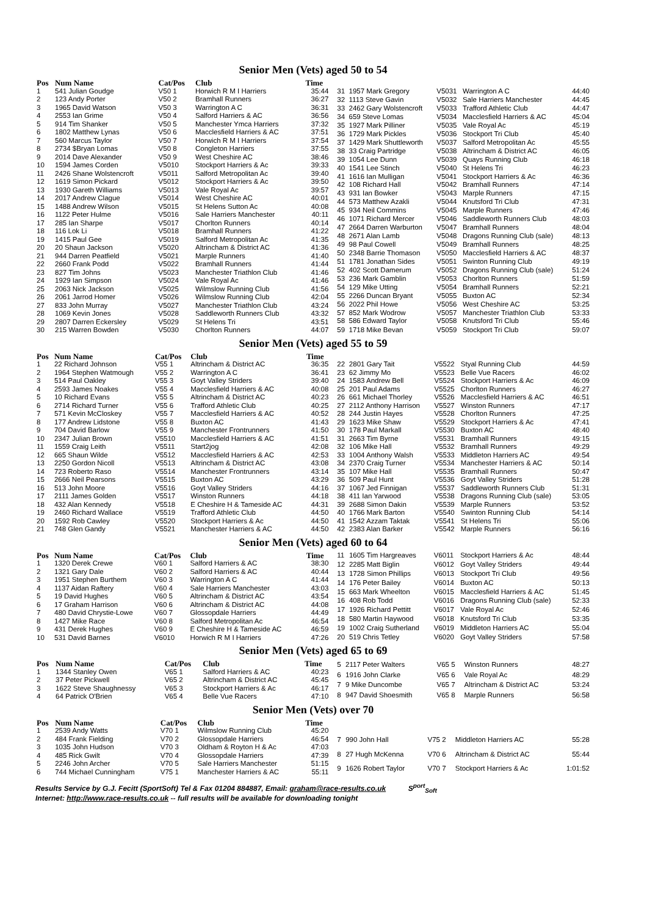Senior Men (Vets) aged 50 to 54
| Pos | Num Name | Cat/Pos | Club | Time |
| --- | --- | --- | --- | --- |
| 1 | 541 Julian Goudge | V50 1 | Horwich R M I Harriers | 35:44 |
| 2 | 123 Andy Porter | V50 2 | Bramhall Runners | 36:27 |
| 3 | 1965 David Watson | V50 3 | Warrington A C | 36:31 |
| 4 | 2553 Ian Grime | V50 4 | Salford Harriers & AC | 36:56 |
| 5 | 914 Tim Shanker | V50 5 | Manchester Ymca Harriers | 37:32 |
| 6 | 1802 Matthew Lynas | V50 6 | Macclesfield Harriers & AC | 37:51 |
| 7 | 560 Marcus Taylor | V50 7 | Horwich R M I Harriers | 37:54 |
| 8 | 2734 $Bryan Lomas | V50 8 | Congleton Harriers | 37:55 |
| 9 | 2014 Dave Alexander | V50 9 | West Cheshire AC | 38:46 |
| 10 | 1594 James Corden | V5010 | Stockport Harriers & Ac | 39:33 |
| 11 | 2426 Shane Wolstencroft | V5011 | Salford Metropolitan Ac | 39:40 |
| 12 | 1619 Simon Pickard | V5012 | Stockport Harriers & Ac | 39:50 |
| 13 | 1930 Gareth Williams | V5013 | Vale Royal Ac | 39:57 |
| 14 | 2017 Andrew Clague | V5014 | West Cheshire AC | 40:01 |
| 15 | 1488 Andrew Wilson | V5015 | St Helens Sutton Ac | 40:08 |
| 16 | 1122 Peter Hulme | V5016 | Sale Harriers Manchester | 40:11 |
| 17 | 285 Ian Sharpe | V5017 | Chorlton Runners | 40:14 |
| 18 | 116 Lok Li | V5018 | Bramhall Runners | 41:22 |
| 19 | 1415 Paul Gee | V5019 | Salford Metropolitan Ac | 41:35 |
| 20 | 20 Shaun Jackson | V5020 | Altrincham & District AC | 41:36 |
| 21 | 944 Darren Peatfield | V5021 | Marple Runners | 41:40 |
| 22 | 2660 Frank Podd | V5022 | Bramhall Runners | 41:44 |
| 23 | 827 Tim Johns | V5023 | Manchester Triathlon Club | 41:46 |
| 24 | 1929 Ian Simpson | V5024 | Vale Royal Ac | 41:46 |
| 25 | 2063 Nick Jackson | V5025 | Wilmslow Running Club | 41:56 |
| 26 | 2061 Jarrod Homer | V5026 | Wilmslow Running Club | 42:04 |
| 27 | 833 John Murray | V5027 | Manchester Triathlon Club | 43:24 |
| 28 | 1069 Kevin Jones | V5028 | Saddleworth Runners Club | 43:32 |
| 29 | 2807 Darren Eckersley | V5029 | St Helens Tri | 43:51 |
| 30 | 215 Warren Bowden | V5030 | Chorlton Runners | 44:07 |
| 31 | 1957 Mark Gregory | V5031 | Warrington A C | 44:40 |
| 32 | 1113 Steve Gavin | V5032 | Sale Harriers Manchester | 44:45 |
| 33 | 2462 Gary Wolstencroft | V5033 | Trafford Athletic Club | 44:47 |
| 34 | 659 Steve Lomas | V5034 | Macclesfield Harriers & AC | 45:04 |
| 35 | 1927 Mark Pilliner | V5035 | Vale Royal Ac | 45:19 |
| 36 | 1729 Mark Pickles | V5036 | Stockport Tri Club | 45:40 |
| 37 | 1429 Mark Shuttleworth | V5037 | Salford Metropolitan Ac | 45:55 |
| 38 | 33 Craig Partridge | V5038 | Altrincham & District AC | 46:05 |
| 39 | 1054 Lee Dunn | V5039 | Quays Running Club | 46:18 |
| 40 | 1541 Lee Stinch | V5040 | St Helens Tri | 46:23 |
| 41 | 1616 Ian Mulligan | V5041 | Stockport Harriers & Ac | 46:36 |
| 42 | 108 Richard Hall | V5042 | Bramhall Runners | 47:14 |
| 43 | 931 Ian Bowker | V5043 | Marple Runners | 47:15 |
| 44 | 573 Matthew Azakli | V5044 | Knutsford Tri Club | 47:31 |
| 45 | 934 Neil Commins | V5045 | Marple Runners | 47:46 |
| 46 | 1071 Richard Mercer | V5046 | Saddleworth Runners Club | 48:03 |
| 47 | 2664 Darren Warburton | V5047 | Bramhall Runners | 48:04 |
| 48 | 2671 Alan Lamb | V5048 | Dragons Running Club (sale) | 48:13 |
| 49 | 98 Paul Cowell | V5049 | Bramhall Runners | 48:25 |
| 50 | 2348 Barrie Thomason | V5050 | Macclesfield Harriers & AC | 48:37 |
| 51 | 1781 Jonathan Sides | V5051 | Swinton Running Club | 49:19 |
| 52 | 402 Scott Damerum | V5052 | Dragons Running Club (sale) | 51:24 |
| 53 | 236 Mark Gamblin | V5053 | Chorlton Runners | 51:59 |
| 54 | 129 Mike Utting | V5054 | Bramhall Runners | 52:21 |
| 55 | 2266 Duncan Bryant | V5055 | Buxton AC | 52:34 |
| 56 | 2022 Phil Howe | V5056 | West Cheshire AC | 53:25 |
| 57 | 852 Mark Wodrow | V5057 | Manchester Triathlon Club | 53:33 |
| 58 | 586 Edward Taylor | V5058 | Knutsford Tri Club | 55:46 |
| 59 | 1718 Mike Bevan | V5059 | Stockport Tri Club | 59:07 |
Senior Men (Vets) aged 55 to 59
| Pos | Num Name | Cat/Pos | Club | Time |
| --- | --- | --- | --- | --- |
| 1 | 22 Richard Johnson | V55 1 | Altrincham & District AC | 36:35 |
| 2 | 1964 Stephen Watmough | V55 2 | Warrington A C | 36:41 |
| 3 | 514 Paul Oakley | V55 3 | Goyt Valley Striders | 39:40 |
| 4 | 2593 James Noakes | V55 4 | Macclesfield Harriers & AC | 40:08 |
| 5 | 10 Richard Evans | V55 5 | Altrincham & District AC | 40:23 |
| 6 | 2714 Richard Turner | V55 6 | Trafford Athletic Club | 40:25 |
| 7 | 571 Kevin McCloskey | V55 7 | Macclesfield Harriers & AC | 40:52 |
| 8 | 177 Andrew Lidstone | V55 8 | Buxton AC | 41:43 |
| 9 | 704 David Barlow | V55 9 | Manchester Frontrunners | 41:50 |
| 10 | 2347 Julian Brown | V5510 | Macclesfield Harriers & AC | 41:51 |
| 11 | 1559 Craig Leith | V5511 | Start2jog | 42:08 |
| 12 | 665 Shaun Wilde | V5512 | Macclesfield Harriers & AC | 42:53 |
| 13 | 2250 Gordon Nicoll | V5513 | Altrincham & District AC | 43:08 |
| 14 | 723 Roberto Raso | V5514 | Manchester Frontrunners | 43:14 |
| 15 | 2666 Neil Pearsons | V5515 | Buxton AC | 43:29 |
| 16 | 513 John Moore | V5516 | Goyt Valley Striders | 44:16 |
| 17 | 2111 James Golden | V5517 | Winston Runners | 44:18 |
| 18 | 432 Alan Kennedy | V5518 | E Cheshire H & Tameside AC | 44:31 |
| 19 | 2460 Richard Wallace | V5519 | Trafford Athletic Club | 44:50 |
| 20 | 1592 Rob Cawley | V5520 | Stockport Harriers & Ac | 44:50 |
| 21 | 748 Glen Gandy | V5521 | Manchester Harriers & AC | 44:50 |
| 22 | 2801 Gary Tait | V5522 | Styal Running Club | 44:59 |
| 23 | 62 Jimmy Mo | V5523 | Belle Vue Racers | 46:02 |
| 24 | 1583 Andrew Bell | V5524 | Stockport Harriers & Ac | 46:09 |
| 25 | 201 Paul Adams | V5525 | Chorlton Runners | 46:27 |
| 26 | 661 Michael Thorley | V5526 | Macclesfield Harriers & AC | 46:51 |
| 27 | 2112 Anthony Harrison | V5527 | Winston Runners | 47:17 |
| 28 | 244 Justin Hayes | V5528 | Chorlton Runners | 47:25 |
| 29 | 1623 Mike Shaw | V5529 | Stockport Harriers & Ac | 47:41 |
| 30 | 178 Paul Markall | V5530 | Buxton AC | 48:40 |
| 31 | 2663 Tim Byrne | V5531 | Bramhall Runners | 49:15 |
| 32 | 106 Mike Hall | V5532 | Bramhall Runners | 49:29 |
| 33 | 1004 Anthony Walsh | V5533 | Middleton Harriers AC | 49:54 |
| 34 | 2370 Craig Turner | V5534 | Manchester Harriers & AC | 50:14 |
| 35 | 107 Mike Hall | V5535 | Bramhall Runners | 50:47 |
| 36 | 509 Paul Hunt | V5536 | Goyt Valley Striders | 51:28 |
| 37 | 1067 Jed Finnigan | V5537 | Saddleworth Runners Club | 51:31 |
| 38 | 411 Ian Yarwood | V5538 | Dragons Running Club (sale) | 53:05 |
| 39 | 2688 Simon Dakin | V5539 | Marple Runners | 53:52 |
| 40 | 1766 Mark Barton | V5540 | Swinton Running Club | 54:14 |
| 41 | 1542 Azzam Taktak | V5541 | St Helens Tri | 55:06 |
| 42 | 2383 Alan Barker | V5542 | Marple Runners | 56:16 |
Senior Men (Vets) aged 60 to 64
| Pos | Num Name | Cat/Pos | Club | Time |
| --- | --- | --- | --- | --- |
| 1 | 1320 Derek Crewe | V60 1 | Salford Harriers & AC | 38:30 |
| 2 | 1321 Gary Dale | V60 2 | Salford Harriers & AC | 40:44 |
| 3 | 1951 Stephen Burthem | V60 3 | Warrington A C | 41:44 |
| 4 | 1137 Aidan Raftery | V60 4 | Sale Harriers Manchester | 43:03 |
| 5 | 19 David Hughes | V60 5 | Altrincham & District AC | 43:54 |
| 6 | 17 Graham Harrison | V60 6 | Altrincham & District AC | 44:08 |
| 7 | 480 David Chrystie-Lowe | V60 7 | Glossopdale Harriers | 44:49 |
| 8 | 1427 Mike Race | V60 8 | Salford Metropolitan Ac | 46:54 |
| 9 | 431 Derek Hughes | V60 9 | E Cheshire H & Tameside AC | 46:59 |
| 10 | 531 David Barnes | V6010 | Horwich R M I Harriers | 47:26 |
| 11 | 1605 Tim Hargreaves | V6011 | Stockport Harriers & Ac | 48:44 |
| 12 | 2285 Matt Biglin | V6012 | Goyt Valley Striders | 49:44 |
| 13 | 1728 Simon Phillips | V6013 | Stockport Tri Club | 49:56 |
| 14 | 176 Peter Bailey | V6014 | Buxton AC | 50:13 |
| 15 | 663 Mark Wheelton | V6015 | Macclesfield Harriers & AC | 51:45 |
| 16 | 408 Rob Todd | V6016 | Dragons Running Club (sale) | 52:33 |
| 17 | 1926 Richard Pettitt | V6017 | Vale Royal Ac | 52:46 |
| 18 | 580 Martin Haywood | V6018 | Knutsford Tri Club | 53:35 |
| 19 | 1002 Craig Sutherland | V6019 | Middleton Harriers AC | 55:04 |
| 20 | 519 Chris Tetley | V6020 | Goyt Valley Striders | 57:58 |
Senior Men (Vets) aged 65 to 69
| Pos | Num Name | Cat/Pos | Club | Time |
| --- | --- | --- | --- | --- |
| 1 | 1344 Stanley Owen | V65 1 | Salford Harriers & AC | 40:23 |
| 2 | 37 Peter Pickwell | V65 2 | Altrincham & District AC | 45:45 |
| 3 | 1622 Steve Shaughnessy | V65 3 | Stockport Harriers & Ac | 46:17 |
| 4 | 64 Patrick O'Brien | V65 4 | Belle Vue Racers | 47:10 |
| 5 | 2117 Peter Walters | V65 5 | Winston Runners | 48:27 |
| 6 | 1916 John Clarke | V65 6 | Vale Royal Ac | 48:29 |
| 7 | 9 Mike Duncombe | V65 7 | Altrincham & District AC | 53:24 |
| 8 | 947 David Shoesmith | V65 8 | Marple Runners | 56:58 |
Senior Men (Vets) over 70
| Pos | Num Name | Cat/Pos | Club | Time |
| --- | --- | --- | --- | --- |
| 1 | 2539 Andy Watts | V70 1 | Wilmslow Running Club | 45:20 |
| 2 | 484 Frank Fielding | V70 2 | Glossopdale Harriers | 46:54 |
| 3 | 1035 John Hudson | V70 3 | Oldham & Royton H & Ac | 47:03 |
| 4 | 485 Rick Gwilt | V70 4 | Glossopdale Harriers | 47:39 |
| 5 | 2246 John Archer | V70 5 | Sale Harriers Manchester | 51:15 |
| 6 | 744 Michael Cunningham | V75 1 | Manchester Harriers & AC | 55:11 |
| 7 | 990 John Hall | V75 2 | Middleton Harriers AC | 55:28 |
| 8 | 27 Hugh McKenna | V70 6 | Altrincham & District AC | 55:44 |
| 9 | 1626 Robert Taylor | V70 7 | Stockport Harriers & Ac | 1:01:52 |
Results Service by G.J. Fecitt (SportSoft) Tel & Fax 01204 884887, Email: graham@race-results.co.uk S<sup>port</sup><sub>Soft</sub>
Internet: http://www.race-results.co.uk -- full results will be available for downloading tonight